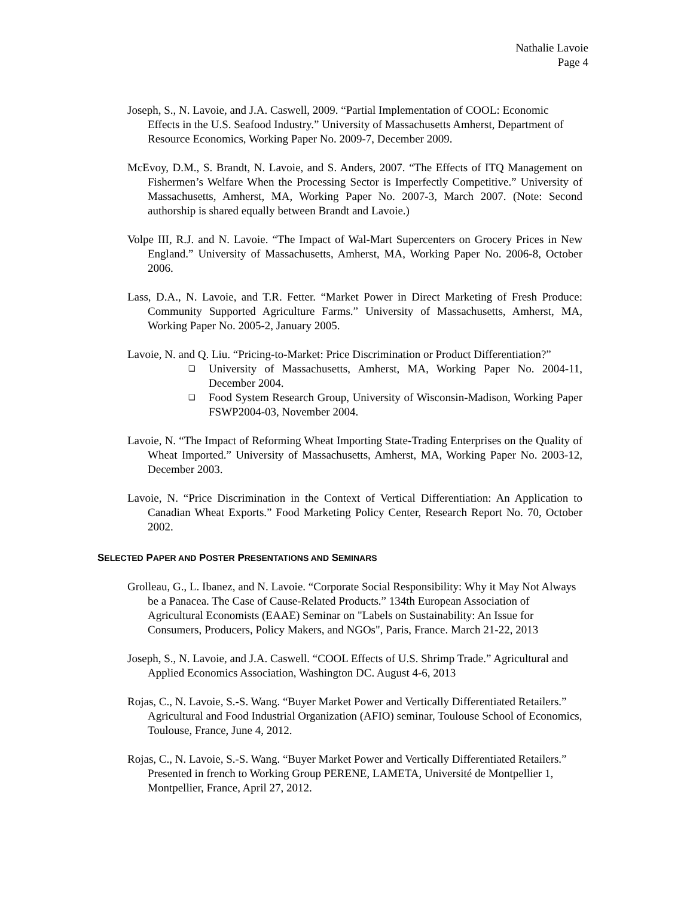Nathalie Lavoie
Page 4
Joseph, S., N. Lavoie, and J.A. Caswell, 2009. “Partial Implementation of COOL: Economic Effects in the U.S. Seafood Industry.” University of Massachusetts Amherst, Department of Resource Economics, Working Paper No. 2009-7, December 2009.
McEvoy, D.M., S. Brandt, N. Lavoie, and S. Anders, 2007. “The Effects of ITQ Management on Fishermen’s Welfare When the Processing Sector is Imperfectly Competitive.” University of Massachusetts, Amherst, MA, Working Paper No. 2007-3, March 2007. (Note: Second authorship is shared equally between Brandt and Lavoie.)
Volpe III, R.J. and N. Lavoie. “The Impact of Wal-Mart Supercenters on Grocery Prices in New England.” University of Massachusetts, Amherst, MA, Working Paper No. 2006-8, October 2006.
Lass, D.A., N. Lavoie, and T.R. Fetter. “Market Power in Direct Marketing of Fresh Produce: Community Supported Agriculture Farms.” University of Massachusetts, Amherst, MA, Working Paper No. 2005-2, January 2005.
Lavoie, N. and Q. Liu. “Pricing-to-Market: Price Discrimination or Product Differentiation?”
❑ University of Massachusetts, Amherst, MA, Working Paper No. 2004-11, December 2004.
❑ Food System Research Group, University of Wisconsin-Madison, Working Paper FSWP2004-03, November 2004.
Lavoie, N. “The Impact of Reforming Wheat Importing State-Trading Enterprises on the Quality of Wheat Imported.” University of Massachusetts, Amherst, MA, Working Paper No. 2003-12, December 2003.
Lavoie, N. “Price Discrimination in the Context of Vertical Differentiation: An Application to Canadian Wheat Exports.” Food Marketing Policy Center, Research Report No. 70, October 2002.
SELECTED PAPER AND POSTER PRESENTATIONS AND SEMINARS
Grolleau, G., L. Ibanez, and N. Lavoie. “Corporate Social Responsibility: Why it May Not Always be a Panacea. The Case of Cause-Related Products.” 134th European Association of Agricultural Economists (EAAE) Seminar on "Labels on Sustainability: An Issue for Consumers, Producers, Policy Makers, and NGOs", Paris, France. March 21-22, 2013
Joseph, S., N. Lavoie, and J.A. Caswell. “COOL Effects of U.S. Shrimp Trade.” Agricultural and Applied Economics Association, Washington DC. August 4-6, 2013
Rojas, C., N. Lavoie, S.-S. Wang. “Buyer Market Power and Vertically Differentiated Retailers.” Agricultural and Food Industrial Organization (AFIO) seminar, Toulouse School of Economics, Toulouse, France, June 4, 2012.
Rojas, C., N. Lavoie, S.-S. Wang. “Buyer Market Power and Vertically Differentiated Retailers.” Presented in french to Working Group PERENE, LAMETA, Université de Montpellier 1, Montpellier, France, April 27, 2012.